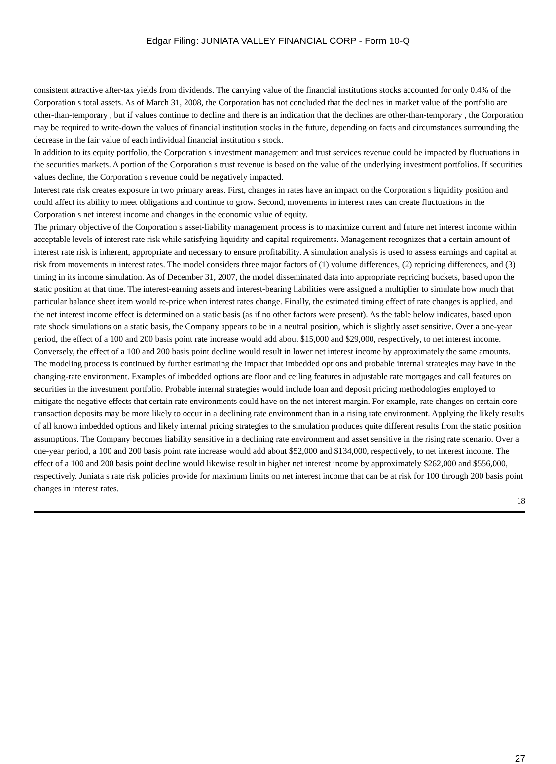Edgar Filing: JUNIATA VALLEY FINANCIAL CORP - Form 10-Q
consistent attractive after-tax yields from dividends. The carrying value of the financial institutions stocks accounted for only 0.4% of the Corporation s total assets. As of March 31, 2008, the Corporation has not concluded that the declines in market value of the portfolio are other-than-temporary , but if values continue to decline and there is an indication that the declines are other-than-temporary , the Corporation may be required to write-down the values of financial institution stocks in the future, depending on facts and circumstances surrounding the decrease in the fair value of each individual financial institution s stock.
In addition to its equity portfolio, the Corporation s investment management and trust services revenue could be impacted by fluctuations in the securities markets. A portion of the Corporation s trust revenue is based on the value of the underlying investment portfolios. If securities values decline, the Corporation s revenue could be negatively impacted.
Interest rate risk creates exposure in two primary areas. First, changes in rates have an impact on the Corporation s liquidity position and could affect its ability to meet obligations and continue to grow. Second, movements in interest rates can create fluctuations in the Corporation s net interest income and changes in the economic value of equity.
The primary objective of the Corporation s asset-liability management process is to maximize current and future net interest income within acceptable levels of interest rate risk while satisfying liquidity and capital requirements. Management recognizes that a certain amount of interest rate risk is inherent, appropriate and necessary to ensure profitability. A simulation analysis is used to assess earnings and capital at risk from movements in interest rates. The model considers three major factors of (1) volume differences, (2) repricing differences, and (3) timing in its income simulation. As of December 31, 2007, the model disseminated data into appropriate repricing buckets, based upon the static position at that time. The interest-earning assets and interest-bearing liabilities were assigned a multiplier to simulate how much that particular balance sheet item would re-price when interest rates change. Finally, the estimated timing effect of rate changes is applied, and the net interest income effect is determined on a static basis (as if no other factors were present). As the table below indicates, based upon rate shock simulations on a static basis, the Company appears to be in a neutral position, which is slightly asset sensitive. Over a one-year period, the effect of a 100 and 200 basis point rate increase would add about $15,000 and $29,000, respectively, to net interest income. Conversely, the effect of a 100 and 200 basis point decline would result in lower net interest income by approximately the same amounts. The modeling process is continued by further estimating the impact that imbedded options and probable internal strategies may have in the changing-rate environment. Examples of imbedded options are floor and ceiling features in adjustable rate mortgages and call features on securities in the investment portfolio. Probable internal strategies would include loan and deposit pricing methodologies employed to mitigate the negative effects that certain rate environments could have on the net interest margin. For example, rate changes on certain core transaction deposits may be more likely to occur in a declining rate environment than in a rising rate environment. Applying the likely results of all known imbedded options and likely internal pricing strategies to the simulation produces quite different results from the static position assumptions. The Company becomes liability sensitive in a declining rate environment and asset sensitive in the rising rate scenario. Over a one-year period, a 100 and 200 basis point rate increase would add about $52,000 and $134,000, respectively, to net interest income. The effect of a 100 and 200 basis point decline would likewise result in higher net interest income by approximately $262,000 and $556,000, respectively. Juniata s rate risk policies provide for maximum limits on net interest income that can be at risk for 100 through 200 basis point changes in interest rates.
18
27